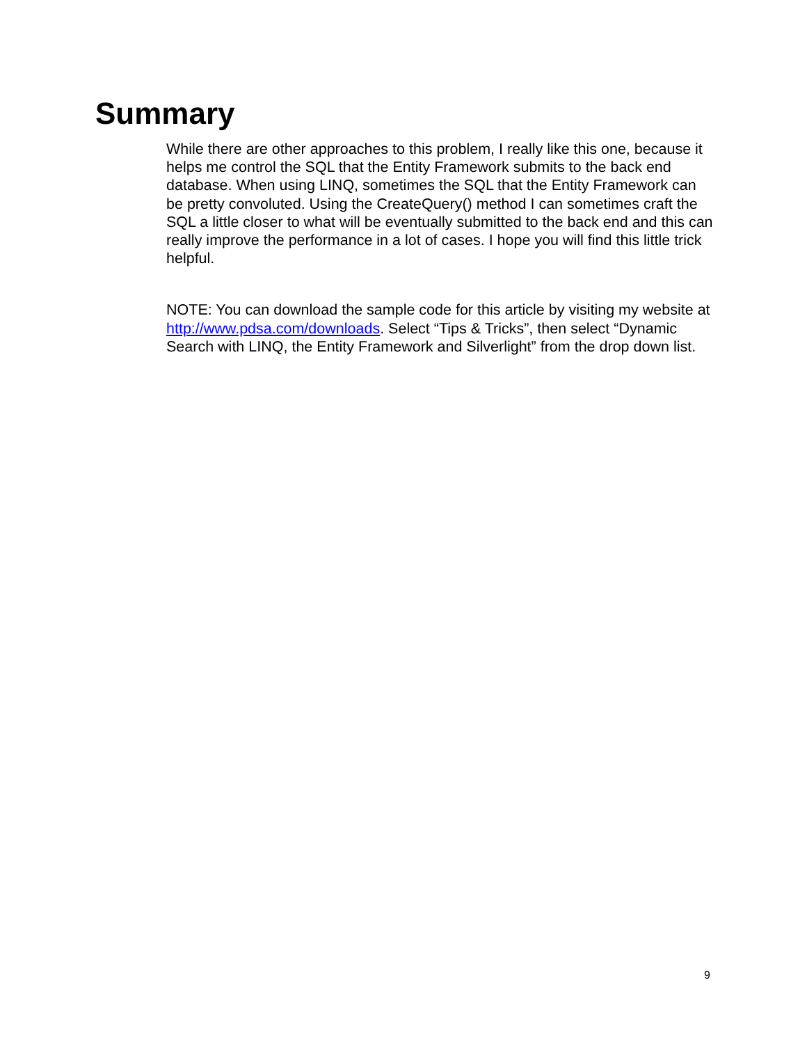Summary
While there are other approaches to this problem, I really like this one, because it helps me control the SQL that the Entity Framework submits to the back end database. When using LINQ, sometimes the SQL that the Entity Framework can be pretty convoluted. Using the CreateQuery() method I can sometimes craft the SQL a little closer to what will be eventually submitted to the back end and this can really improve the performance in a lot of cases. I hope you will find this little trick helpful.
NOTE: You can download the sample code for this article by visiting my website at http://www.pdsa.com/downloads. Select “Tips & Tricks”, then select “Dynamic Search with LINQ, the Entity Framework and Silverlight” from the drop down list.
9